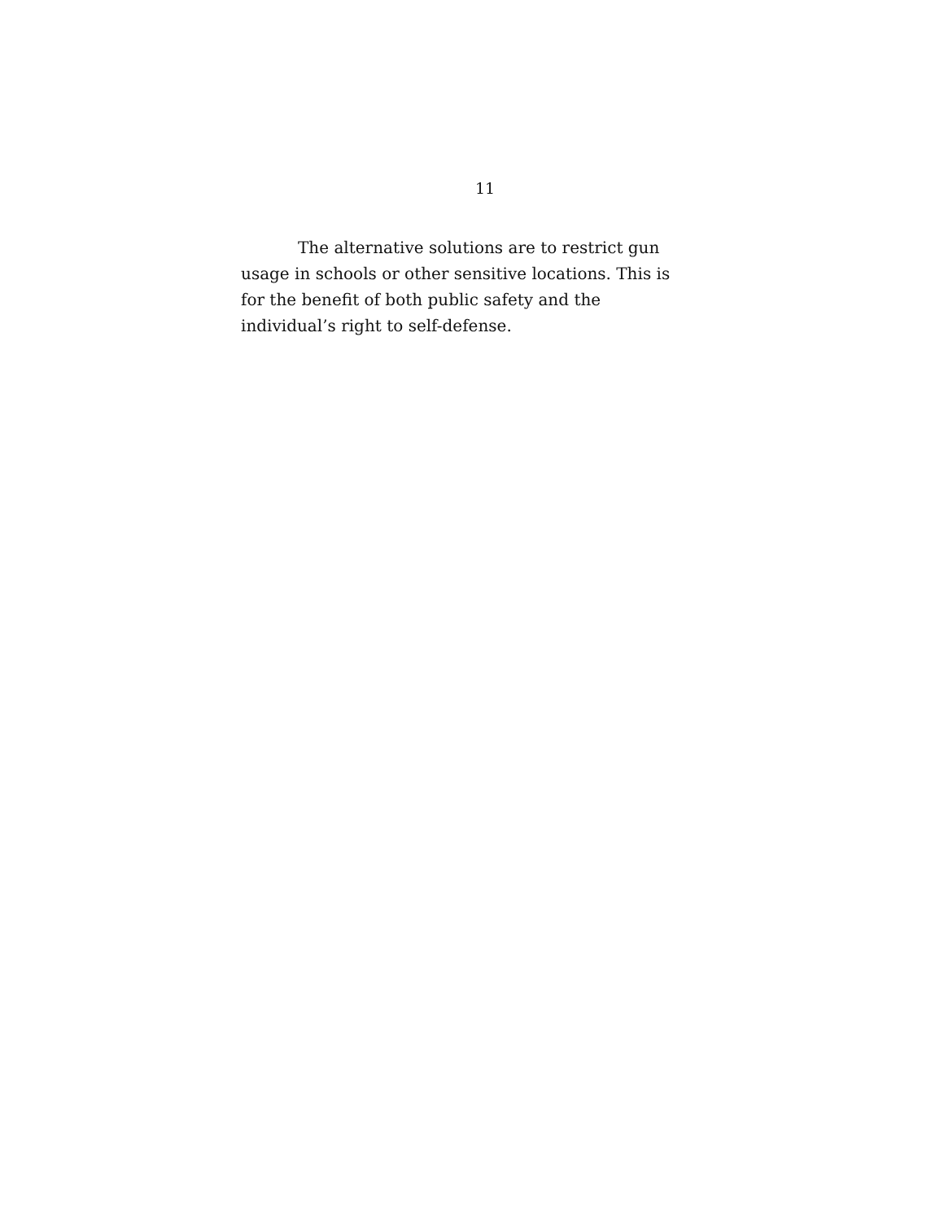11
The alternative solutions are to restrict gun usage in schools or other sensitive locations. This is for the benefit of both public safety and the individual’s right to self-defense.